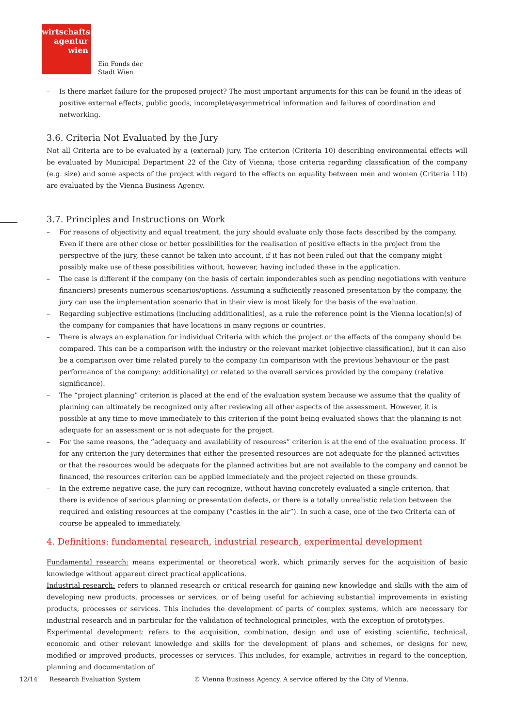wirtschafts
agentur
wien
Ein Fonds der
Stadt Wien
– Is there market failure for the proposed project? The most important arguments for this can be found in the ideas of positive external effects, public goods, incomplete/asymmetrical information and failures of coordination and networking.
3.6. Criteria Not Evaluated by the Jury
Not all Criteria are to be evaluated by a (external) jury. The criterion (Criteria 10) describing environmental effects will be evaluated by Municipal Department 22 of the City of Vienna; those criteria regarding classification of the company (e.g. size) and some aspects of the project with regard to the effects on equality between men and women (Criteria 11b) are evaluated by the Vienna Business Agency.
3.7. Principles and Instructions on Work
– For reasons of objectivity and equal treatment, the jury should evaluate only those facts described by the company. Even if there are other close or better possibilities for the realisation of positive effects in the project from the perspective of the jury, these cannot be taken into account, if it has not been ruled out that the company might possibly make use of these possibilities without, however, having included these in the application.
– The case is different if the company (on the basis of certain imponderables such as pending negotiations with venture financiers) presents numerous scenarios/options. Assuming a sufficiently reasoned presentation by the company, the jury can use the implementation scenario that in their view is most likely for the basis of the evaluation.
– Regarding subjective estimations (including additionalities), as a rule the reference point is the Vienna location(s) of the company for companies that have locations in many regions or countries.
– There is always an explanation for individual Criteria with which the project or the effects of the company should be compared. This can be a comparison with the industry or the relevant market (objective classification), but it can also be a comparison over time related purely to the company (in comparison with the previous behaviour or the past performance of the company: additionality) or related to the overall services provided by the company (relative significance).
– The “project planning” criterion is placed at the end of the evaluation system because we assume that the quality of planning can ultimately be recognized only after reviewing all other aspects of the assessment. However, it is possible at any time to move immediately to this criterion if the point being evaluated shows that the planning is not adequate for an assessment or is not adequate for the project.
– For the same reasons, the “adequacy and availability of resources” criterion is at the end of the evaluation process. If for any criterion the jury determines that either the presented resources are not adequate for the planned activities or that the resources would be adequate for the planned activities but are not available to the company and cannot be financed, the resources criterion can be applied immediately and the project rejected on these grounds.
– In the extreme negative case, the jury can recognize, without having concretely evaluated a single criterion, that there is evidence of serious planning or presentation defects, or there is a totally unrealistic relation between the required and existing resources at the company (“castles in the air”). In such a case, one of the two Criteria can of course be appealed to immediately.
4. Definitions: fundamental research, industrial research, experimental development
Fundamental research: means experimental or theoretical work, which primarily serves for the acquisition of basic knowledge without apparent direct practical applications.
Industrial research: refers to planned research or critical research for gaining new knowledge and skills with the aim of developing new products, processes or services, or of being useful for achieving substantial improvements in existing products, processes or services. This includes the development of parts of complex systems, which are necessary for industrial research and in particular for the validation of technological principles, with the exception of prototypes.
Experimental development: refers to the acquisition, combination, design and use of existing scientific, technical, economic and other relevant knowledge and skills for the development of plans and schemes, or designs for new, modified or improved products, processes or services. This includes, for example, activities in regard to the conception, planning and documentation of
12/14 Research Evaluation System © Vienna Business Agency. A service offered by the City of Vienna.